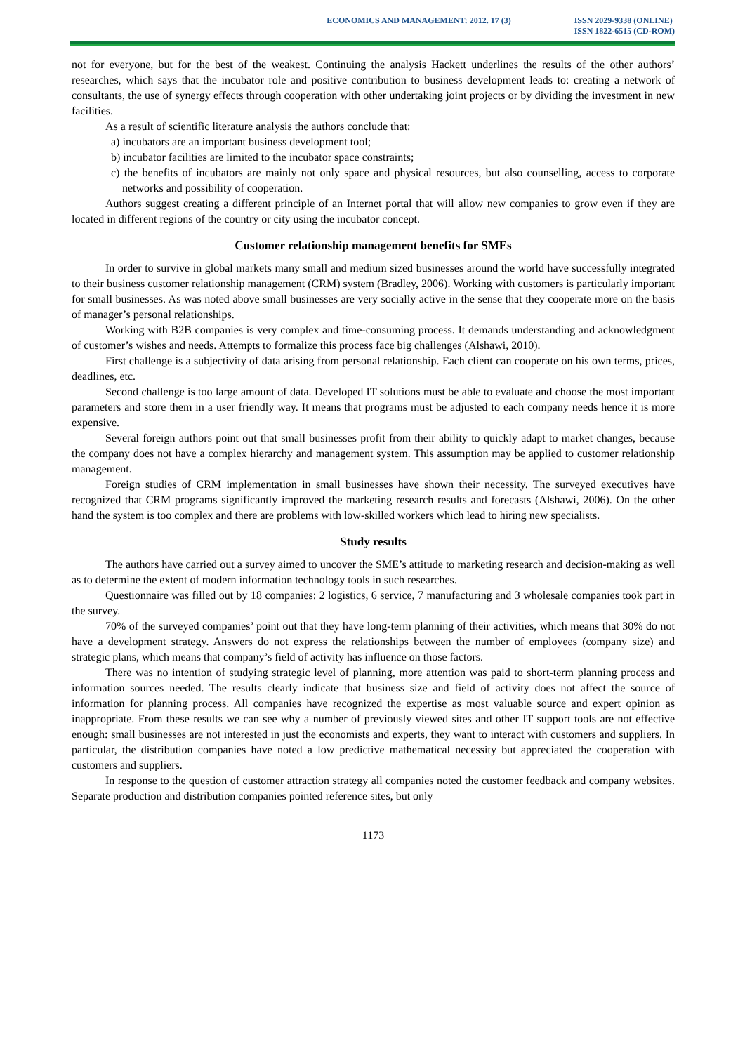ECONOMICS AND MANAGEMENT: 2012. 17 (3)
ISSN 2029-9338 (ONLINE)
ISSN 1822-6515 (CD-ROM)
not for everyone, but for the best of the weakest. Continuing the analysis Hackett underlines the results of the other authors’ researches, which says that the incubator role and positive contribution to business development leads to: creating a network of consultants, the use of synergy effects through cooperation with other undertaking joint projects or by dividing the investment in new facilities.
As a result of scientific literature analysis the authors conclude that:
a) incubators are an important business development tool;
b) incubator facilities are limited to the incubator space constraints;
c) the benefits of incubators are mainly not only space and physical resources, but also counselling, access to corporate networks and possibility of cooperation.
Authors suggest creating a different principle of an Internet portal that will allow new companies to grow even if they are located in different regions of the country or city using the incubator concept.
Customer relationship management benefits for SMEs
In order to survive in global markets many small and medium sized businesses around the world have successfully integrated to their business customer relationship management (CRM) system (Bradley, 2006). Working with customers is particularly important for small businesses. As was noted above small businesses are very socially active in the sense that they cooperate more on the basis of manager’s personal relationships.
Working with B2B companies is very complex and time-consuming process. It demands understanding and acknowledgment of customer’s wishes and needs. Attempts to formalize this process face big challenges (Alshawi, 2010).
First challenge is a subjectivity of data arising from personal relationship. Each client can cooperate on his own terms, prices, deadlines, etc.
Second challenge is too large amount of data. Developed IT solutions must be able to evaluate and choose the most important parameters and store them in a user friendly way. It means that programs must be adjusted to each company needs hence it is more expensive.
Several foreign authors point out that small businesses profit from their ability to quickly adapt to market changes, because the company does not have a complex hierarchy and management system. This assumption may be applied to customer relationship management.
Foreign studies of CRM implementation in small businesses have shown their necessity. The surveyed executives have recognized that CRM programs significantly improved the marketing research results and forecasts (Alshawi, 2006). On the other hand the system is too complex and there are problems with low-skilled workers which lead to hiring new specialists.
Study results
The authors have carried out a survey aimed to uncover the SME’s attitude to marketing research and decision-making as well as to determine the extent of modern information technology tools in such researches.
Questionnaire was filled out by 18 companies: 2 logistics, 6 service, 7 manufacturing and 3 wholesale companies took part in the survey.
70% of the surveyed companies’ point out that they have long-term planning of their activities, which means that 30% do not have a development strategy. Answers do not express the relationships between the number of employees (company size) and strategic plans, which means that company’s field of activity has influence on those factors.
There was no intention of studying strategic level of planning, more attention was paid to short-term planning process and information sources needed. The results clearly indicate that business size and field of activity does not affect the source of information for planning process. All companies have recognized the expertise as most valuable source and expert opinion as inappropriate. From these results we can see why a number of previously viewed sites and other IT support tools are not effective enough: small businesses are not interested in just the economists and experts, they want to interact with customers and suppliers. In particular, the distribution companies have noted a low predictive mathematical necessity but appreciated the cooperation with customers and suppliers.
In response to the question of customer attraction strategy all companies noted the customer feedback and company websites. Separate production and distribution companies pointed reference sites, but only
1173